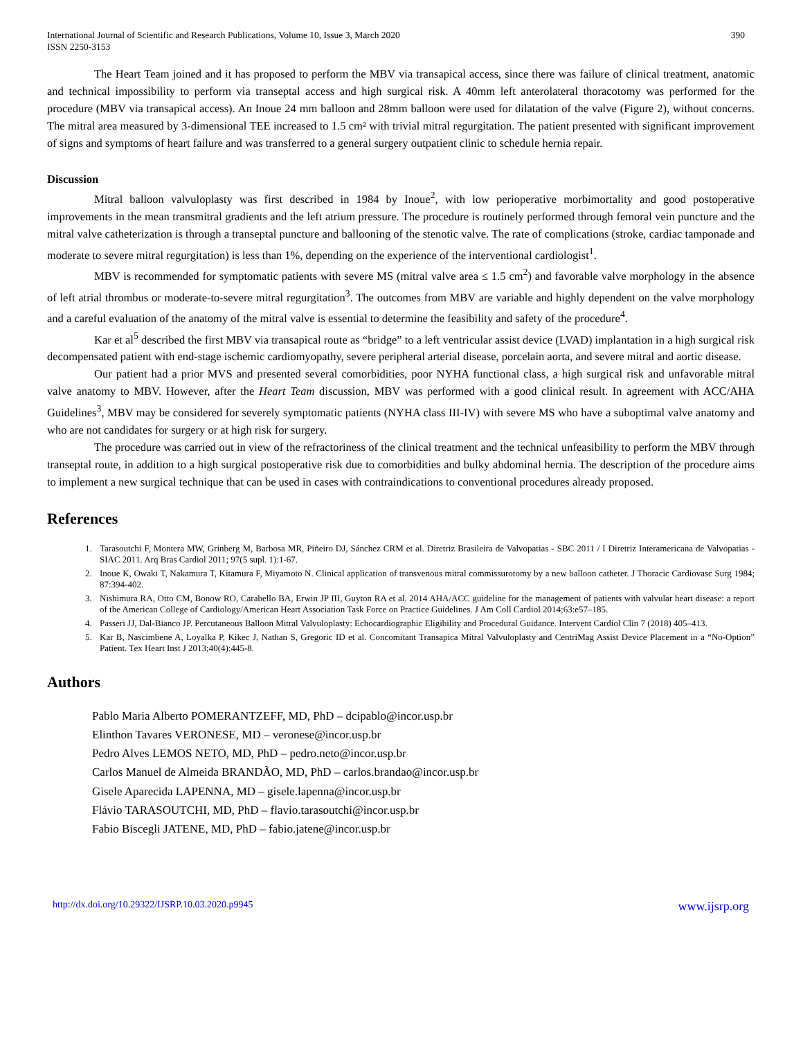International Journal of Scientific and Research Publications, Volume 10, Issue 3, March 2020
ISSN 2250-3153
390
The Heart Team joined and it has proposed to perform the MBV via transapical access, since there was failure of clinical treatment, anatomic and technical impossibility to perform via transeptal access and high surgical risk. A 40mm left anterolateral thoracotomy was performed for the procedure (MBV via transapical access). An Inoue 24 mm balloon and 28mm balloon were used for dilatation of the valve (Figure 2), without concerns. The mitral area measured by 3-dimensional TEE increased to 1.5 cm² with trivial mitral regurgitation. The patient presented with significant improvement of signs and symptoms of heart failure and was transferred to a general surgery outpatient clinic to schedule hernia repair.
Discussion
Mitral balloon valvuloplasty was first described in 1984 by Inoue<sup>2</sup>, with low perioperative morbimortality and good postoperative improvements in the mean transmitral gradients and the left atrium pressure. The procedure is routinely performed through femoral vein puncture and the mitral valve catheterization is through a transeptal puncture and ballooning of the stenotic valve. The rate of complications (stroke, cardiac tamponade and moderate to severe mitral regurgitation) is less than 1%, depending on the experience of the interventional cardiologist<sup>1</sup>.
MBV is recommended for symptomatic patients with severe MS (mitral valve area ≤ 1.5 cm<sup>2</sup>) and favorable valve morphology in the absence of left atrial thrombus or moderate-to-severe mitral regurgitation<sup>3</sup>. The outcomes from MBV are variable and highly dependent on the valve morphology and a careful evaluation of the anatomy of the mitral valve is essential to determine the feasibility and safety of the procedure<sup>4</sup>.
Kar et al<sup>5</sup> described the first MBV via transapical route as “bridge” to a left ventricular assist device (LVAD) implantation in a high surgical risk decompensated patient with end-stage ischemic cardiomyopathy, severe peripheral arterial disease, porcelain aorta, and severe mitral and aortic disease.
Our patient had a prior MVS and presented several comorbidities, poor NYHA functional class, a high surgical risk and unfavorable mitral valve anatomy to MBV. However, after the Heart Team discussion, MBV was performed with a good clinical result. In agreement with ACC/AHA Guidelines<sup>3</sup>, MBV may be considered for severely symptomatic patients (NYHA class III-IV) with severe MS who have a suboptimal valve anatomy and who are not candidates for surgery or at high risk for surgery.
The procedure was carried out in view of the refractoriness of the clinical treatment and the technical unfeasibility to perform the MBV through transeptal route, in addition to a high surgical postoperative risk due to comorbidities and bulky abdominal hernia. The description of the procedure aims to implement a new surgical technique that can be used in cases with contraindications to conventional procedures already proposed.
References
1. Tarasoutchi F, Montera MW, Grinberg M, Barbosa MR, Piñeiro DJ, Sánchez CRM et al. Diretriz Brasileira de Valvopatias - SBC 2011 / I Diretriz Interamericana de Valvopatias - SIAC 2011. Arq Bras Cardiol 2011; 97(5 supl. 1):1-67.
2. Inoue K, Owaki T, Nakamura T, Kitamura F, Miyamoto N. Clinical application of transvenous mitral commissurotomy by a new balloon catheter. J Thoracic Cardiovasc Surg 1984; 87:394-402.
3. Nishimura RA, Otto CM, Bonow RO, Carabello BA, Erwin JP III, Guyton RA et al. 2014 AHA/ACC guideline for the management of patients with valvular heart disease: a report of the American College of Cardiology/American Heart Association Task Force on Practice Guidelines. J Am Coll Cardiol 2014;63:e57–185.
4. Passeri JJ, Dal-Bianco JP. Percutaneous Balloon Mitral Valvuloplasty: Echocardiographic Eligibility and Procedural Guidance. Intervent Cardiol Clin 7 (2018) 405–413.
5. Kar B, Nascimbene A, Loyalka P, Kikec J, Nathan S, Gregoric ID et al. Concomitant Transapica Mitral Valvuloplasty and CentriMag Assist Device Placement in a “No-Option” Patient. Tex Heart Inst J 2013;40(4):445-8.
Authors
Pablo Maria Alberto POMERANTZEFF, MD, PhD – dcipablo@incor.usp.br
Elinthon Tavares VERONESE, MD – veronese@incor.usp.br
Pedro Alves LEMOS NETO, MD, PhD – pedro.neto@incor.usp.br
Carlos Manuel de Almeida BRANDÃO, MD, PhD – carlos.brandao@incor.usp.br
Gisele Aparecida LAPENNA, MD – gisele.lapenna@incor.usp.br
Flávio TARASOUTCHI, MD, PhD – flavio.tarasoutchi@incor.usp.br
Fabio Biscegli JATENE, MD, PhD – fabio.jatene@incor.usp.br
http://dx.doi.org/10.29322/IJSRP.10.03.2020.p9945 www.ijsrp.org